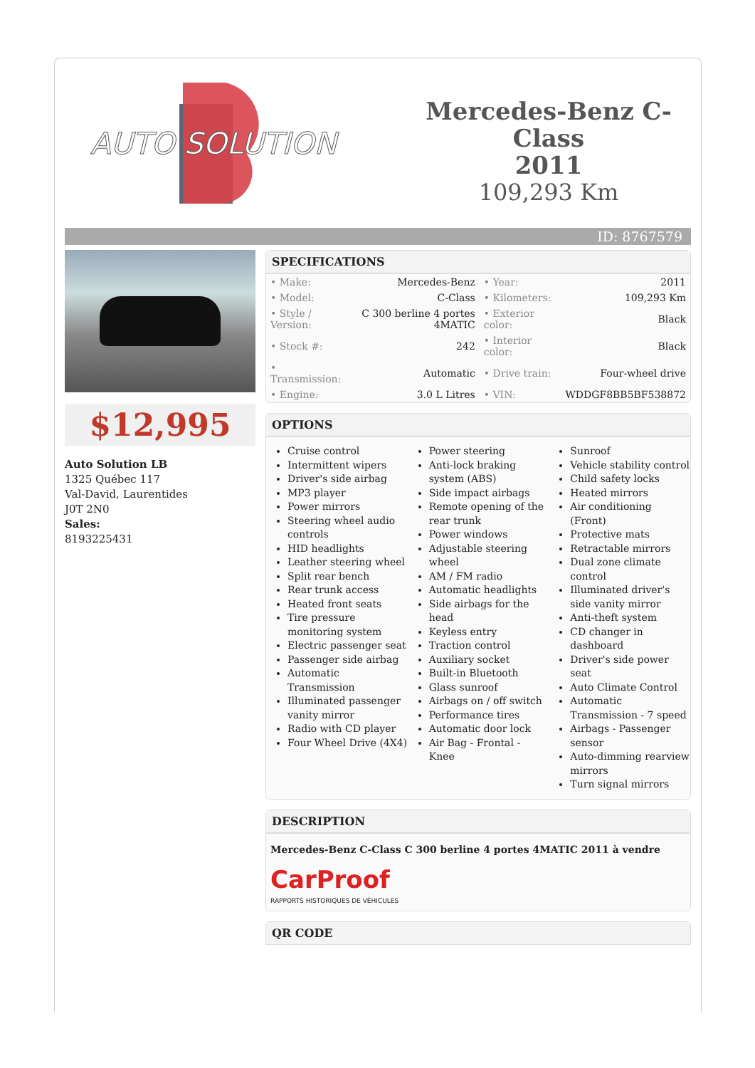AUTO SOLUTION
Mercedes-Benz C-Class
2011
109,293 Km
ID: 8767579
$12,995
Auto Solution LB
1325 Québec 117
Val-David, Laurentides
J0T 2N0
Sales:
8193225431
SPECIFICATIONS
| • Make: | Mercedes-Benz | • Year: | 2011 |
| • Model: | C-Class | • Kilometers: | 109,293 Km |
| • Style / Version: | C 300 berline 4 portes 4MATIC | • Exterior color: | Black |
| • Stock #: | 242 | • Interior color: | Black |
| • Transmission: | Automatic | • Drive train: | Four-wheel drive |
| • Engine: | 3.0 L Litres | • VIN: | WDDGF8BB5BF538872 |
OPTIONS
Cruise control
Intermittent wipers
Driver's side airbag
MP3 player
Power mirrors
Steering wheel audio controls
HID headlights
Leather steering wheel
Split rear bench
Rear trunk access
Heated front seats
Tire pressure monitoring system
Electric passenger seat
Passenger side airbag
Automatic Transmission
Illuminated passenger vanity mirror
Radio with CD player
Four Wheel Drive (4X4)
Power steering
Anti-lock braking system (ABS)
Side impact airbags
Remote opening of the rear trunk
Power windows
Adjustable steering wheel
AM / FM radio
Automatic headlights
Side airbags for the head
Keyless entry
Traction control
Auxiliary socket
Built-in Bluetooth
Glass sunroof
Airbags on / off switch
Performance tires
Automatic door lock
Air Bag - Frontal - Knee
Sunroof
Vehicle stability control
Child safety locks
Heated mirrors
Air conditioning (Front)
Protective mats
Retractable mirrors
Dual zone climate control
Illuminated driver's side vanity mirror
Anti-theft system
CD changer in dashboard
Driver's side power seat
Auto Climate Control
Automatic Transmission - 7 speed
Airbags - Passenger sensor
Auto-dimming rearview mirrors
Turn signal mirrors
DESCRIPTION
Mercedes-Benz C-Class C 300 berline 4 portes 4MATIC 2011 à vendre
CarProof
RAPPORTS HISTORIQUES DE VÉHICULES
QR CODE